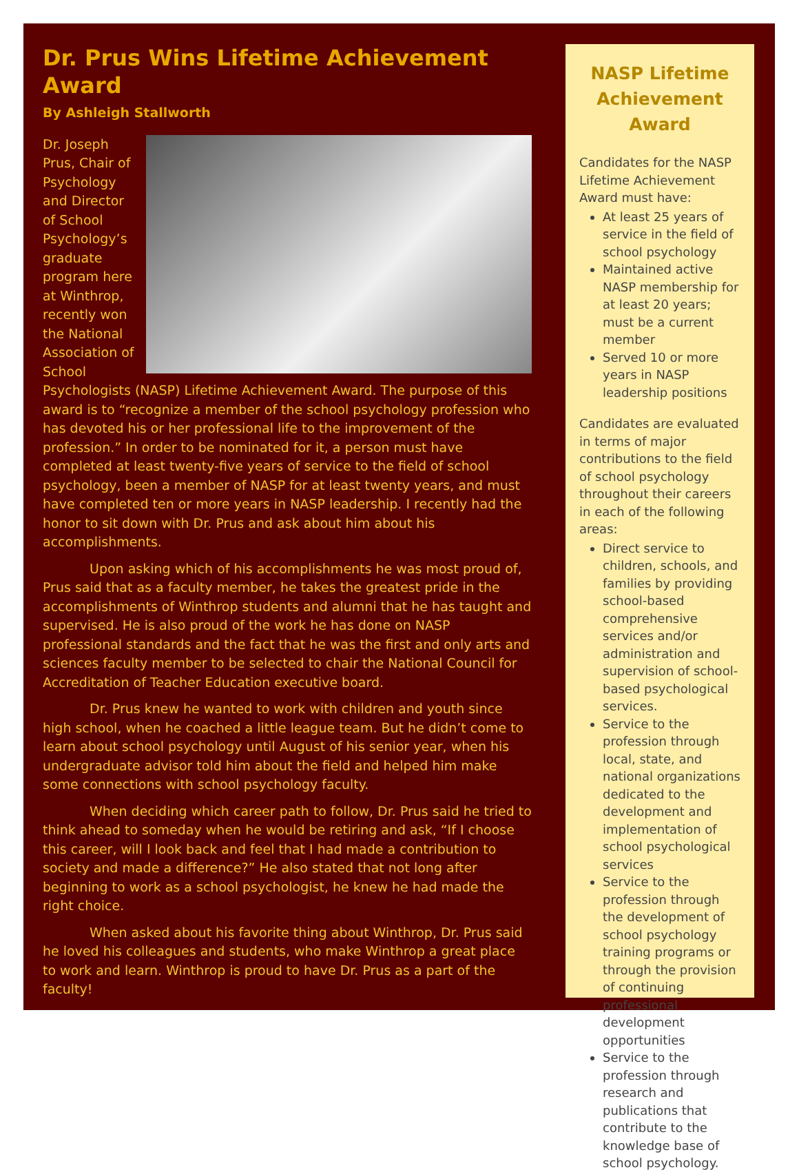Dr. Prus Wins Lifetime Achievement Award
By Ashleigh Stallworth
Dr. Joseph Prus, Chair of Psychology and Director of School Psychology’s graduate program here at Winthrop, recently won the National Association of School Psychologists (NASP) Lifetime Achievement Award. The purpose of this award is to “recognize a member of the school psychology profession who has devoted his or her professional life to the improvement of the profession.” In order to be nominated for it, a person must have completed at least twenty-five years of service to the field of school psychology, been a member of NASP for at least twenty years, and must have completed ten or more years in NASP leadership. I recently had the honor to sit down with Dr. Prus and ask about him about his accomplishments.
Upon asking which of his accomplishments he was most proud of, Prus said that as a faculty member, he takes the greatest pride in the accomplishments of Winthrop students and alumni that he has taught and supervised. He is also proud of the work he has done on NASP professional standards and the fact that he was the first and only arts and sciences faculty member to be selected to chair the National Council for Accreditation of Teacher Education executive board.
Dr. Prus knew he wanted to work with children and youth since high school, when he coached a little league team. But he didn’t come to learn about school psychology until August of his senior year, when his undergraduate advisor told him about the field and helped him make some connections with school psychology faculty.
When deciding which career path to follow, Dr. Prus said he tried to think ahead to someday when he would be retiring and ask, “If I choose this career, will I look back and feel that I had made a contribution to society and made a difference?” He also stated that not long after beginning to work as a school psychologist, he knew he had made the right choice.
When asked about his favorite thing about Winthrop, Dr. Prus said he loved his colleagues and students, who make Winthrop a great place to work and learn. Winthrop is proud to have Dr. Prus as a part of the faculty!
NASP Lifetime Achievement Award
Candidates for the NASP Lifetime Achievement Award must have:
At least 25 years of service in the field of school psychology
Maintained active NASP membership for at least 20 years; must be a current member
Served 10 or more years in NASP leadership positions
Candidates are evaluated in terms of major contributions to the field of school psychology throughout their careers in each of the following areas:
Direct service to children, schools, and families by providing school-based comprehensive services and/or administration and supervision of school-based psychological services.
Service to the profession through local, state, and national organizations dedicated to the development and implementation of school psychological services
Service to the profession through the development of school psychology training programs or through the provision of continuing professional development opportunities
Service to the profession through research and publications that contribute to the knowledge base of school psychology.